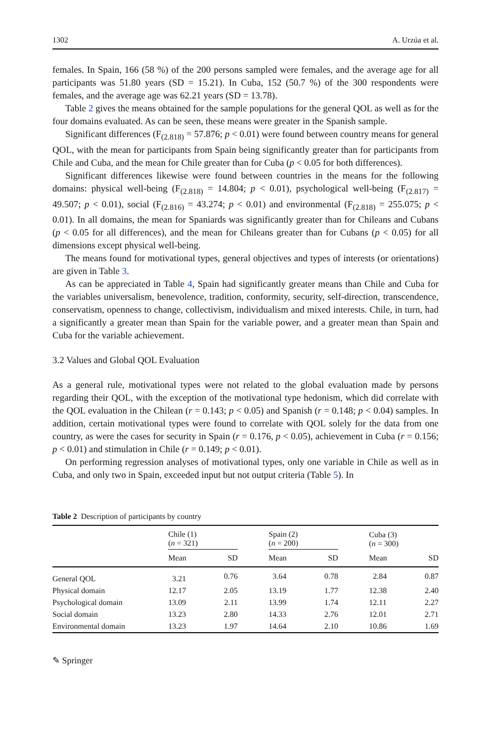1302 A. Urzúa et al.
females. In Spain, 166 (58 %) of the 200 persons sampled were females, and the average age for all participants was 51.80 years (SD = 15.21). In Cuba, 152 (50.7 %) of the 300 respondents were females, and the average age was 62.21 years (SD = 13.78).
Table 2 gives the means obtained for the sample populations for the general QOL as well as for the four domains evaluated. As can be seen, these means were greater in the Spanish sample.
Significant differences (F<sub>(2.818)</sub> = 57.876; p < 0.01) were found between country means for general QOL, with the mean for participants from Spain being significantly greater than for participants from Chile and Cuba, and the mean for Chile greater than for Cuba (p < 0.05 for both differences).
Significant differences likewise were found between countries in the means for the following domains: physical well-being (F<sub>(2.818)</sub> = 14.804; p < 0.01), psychological well-being (F<sub>(2.817)</sub> = 49.507; p < 0.01), social (F<sub>(2.816)</sub> = 43.274; p < 0.01) and environmental (F<sub>(2.818)</sub> = 255.075; p < 0.01). In all domains, the mean for Spaniards was significantly greater than for Chileans and Cubans (p < 0.05 for all differences), and the mean for Chileans greater than for Cubans (p < 0.05) for all dimensions except physical well-being.
The means found for motivational types, general objectives and types of interests (or orientations) are given in Table 3.
As can be appreciated in Table 4, Spain had significantly greater means than Chile and Cuba for the variables universalism, benevolence, tradition, conformity, security, self-direction, transcendence, conservatism, openness to change, collectivism, individualism and mixed interests. Chile, in turn, had a significantly a greater mean than Spain for the variable power, and a greater mean than Spain and Cuba for the variable achievement.
3.2 Values and Global QOL Evaluation
As a general rule, motivational types were not related to the global evaluation made by persons regarding their QOL, with the exception of the motivational type hedonism, which did correlate with the QOL evaluation in the Chilean (r = 0.143; p < 0.05) and Spanish (r = 0.148; p < 0.04) samples. In addition, certain motivational types were found to correlate with QOL solely for the data from one country, as were the cases for security in Spain (r = 0.176, p < 0.05), achievement in Cuba (r = 0.156; p < 0.01) and stimulation in Chile (r = 0.149; p < 0.01).
On performing regression analyses of motivational types, only one variable in Chile as well as in Cuba, and only two in Spain, exceeded input but not output criteria (Table 5). In
Table 2 Description of participants by country
| | Chile (1) ( n = 321) | | | Spain (2) ( n = 200) | | | Cuba (3) ( n = 300) | |
| --- | --- | --- | --- | --- | --- | --- | --- | --- |
| | Mean | SD | | Mean | SD | | Mean | SD |
| General QOL | 3.21 | 0.76 | | 3.64 | 0.78 | | 2.84 | 0.87 |
| Physical domain | 12.17 | 2.05 | | 13.19 | 1.77 | | 12.38 | 2.40 |
| Psychological domain | 13.09 | 2.11 | | 13.99 | 1.74 | | 12.11 | 2.27 |
| Social domain | 13.23 | 2.80 | | 14.33 | 2.76 | | 12.01 | 2.71 |
| Environmental domain | 13.23 | 1.97 | | 14.64 | 2.10 | | 10.86 | 1.69 |
✎ Springer